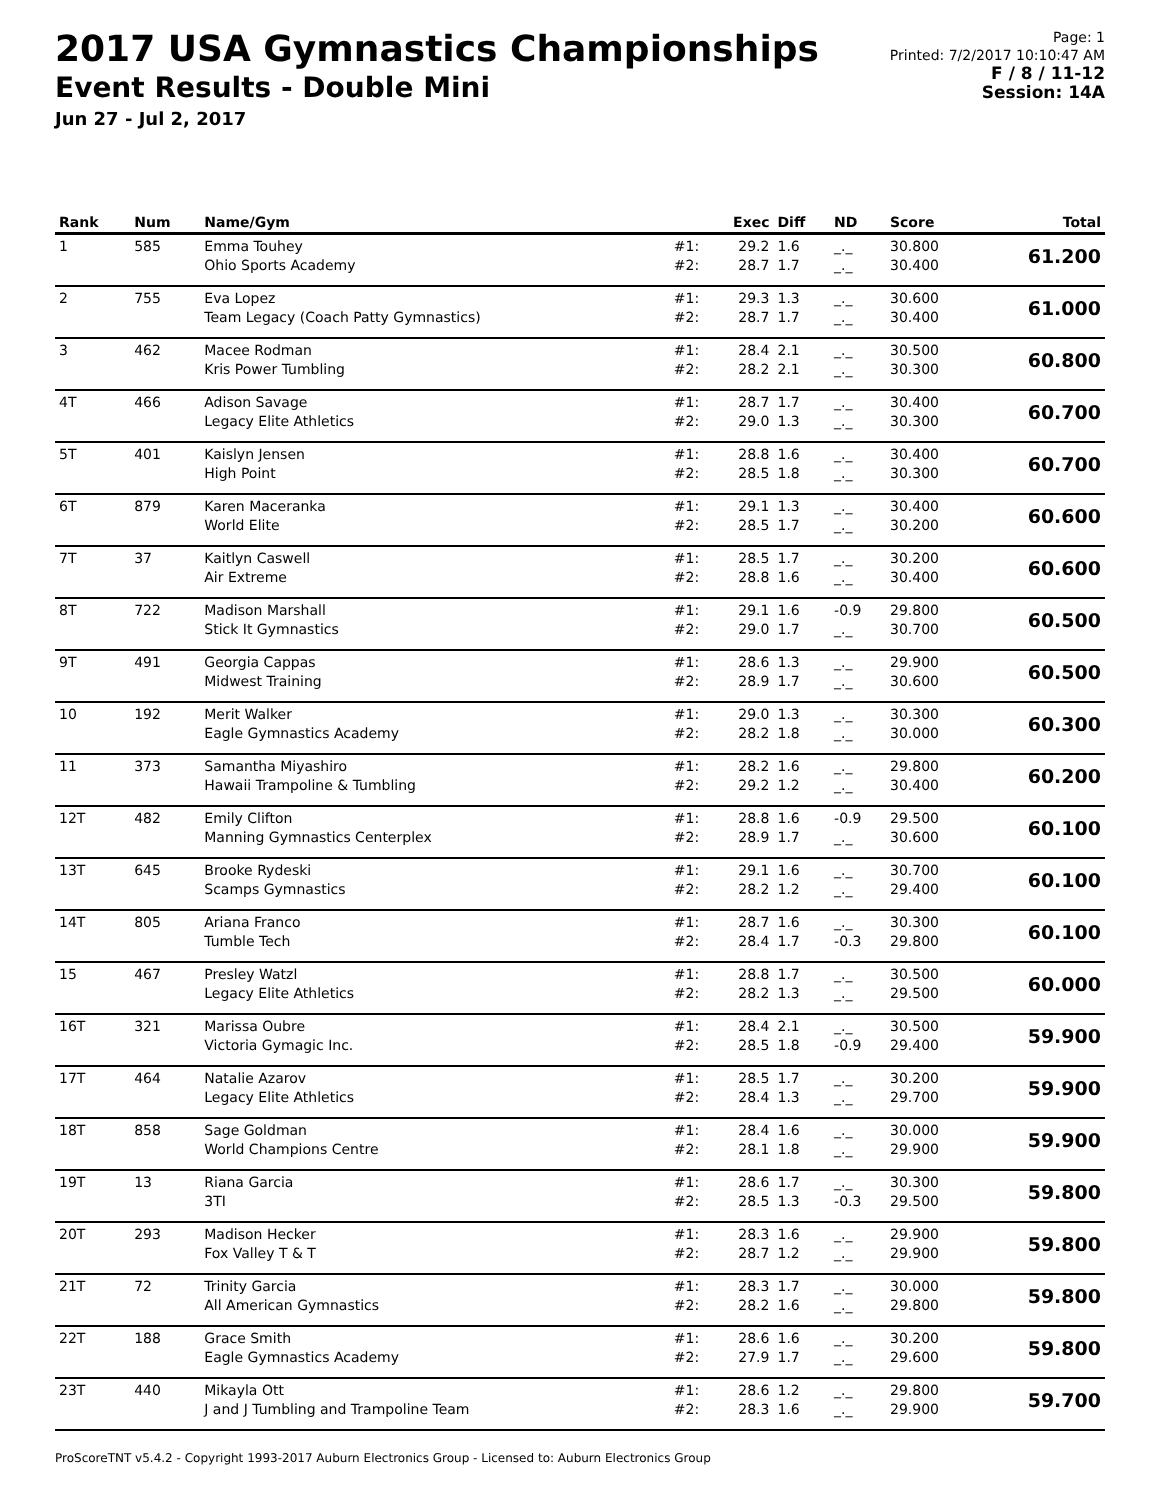2017 USA Gymnastics Championships
Event Results - Double Mini
Jun 27 - Jul 2, 2017
Page: 1
Printed: 7/2/2017 10:10:47 AM
F / 8 / 11-12
Session: 14A
| Rank | Num | Name/Gym | | Exec | Diff | ND | Score | Total |
| --- | --- | --- | --- | --- | --- | --- | --- | --- |
| 1 | 585 | Emma Touhey Ohio Sports Academy | #1: #2: | 29.2 28.7 | 1.6 1.7 | _._ _._ | 30.800 30.400 | 61.200 |
| 2 | 755 | Eva Lopez Team Legacy (Coach Patty Gymnastics) | #1: #2: | 29.3 28.7 | 1.3 1.7 | _._ _._ | 30.600 30.400 | 61.000 |
| 3 | 462 | Macee Rodman Kris Power Tumbling | #1: #2: | 28.4 28.2 | 2.1 2.1 | _._ _._ | 30.500 30.300 | 60.800 |
| 4T | 466 | Adison Savage Legacy Elite Athletics | #1: #2: | 28.7 29.0 | 1.7 1.3 | _._ _._ | 30.400 30.300 | 60.700 |
| 5T | 401 | Kaislyn Jensen High Point | #1: #2: | 28.8 28.5 | 1.6 1.8 | _._ _._ | 30.400 30.300 | 60.700 |
| 6T | 879 | Karen Maceranka World Elite | #1: #2: | 29.1 28.5 | 1.3 1.7 | _._ _._ | 30.400 30.200 | 60.600 |
| 7T | 37 | Kaitlyn Caswell Air Extreme | #1: #2: | 28.5 28.8 | 1.7 1.6 | _._ _._ | 30.200 30.400 | 60.600 |
| 8T | 722 | Madison Marshall Stick It Gymnastics | #1: #2: | 29.1 29.0 | 1.6 1.7 | -0.9 _._ | 29.800 30.700 | 60.500 |
| 9T | 491 | Georgia Cappas Midwest Training | #1: #2: | 28.6 28.9 | 1.3 1.7 | _._ _._ | 29.900 30.600 | 60.500 |
| 10 | 192 | Merit Walker Eagle Gymnastics Academy | #1: #2: | 29.0 28.2 | 1.3 1.8 | _._ _._ | 30.300 30.000 | 60.300 |
| 11 | 373 | Samantha Miyashiro Hawaii Trampoline & Tumbling | #1: #2: | 28.2 29.2 | 1.6 1.2 | _._ _._ | 29.800 30.400 | 60.200 |
| 12T | 482 | Emily Clifton Manning Gymnastics Centerplex | #1: #2: | 28.8 28.9 | 1.6 1.7 | -0.9 _._ | 29.500 30.600 | 60.100 |
| 13T | 645 | Brooke Rydeski Scamps Gymnastics | #1: #2: | 29.1 28.2 | 1.6 1.2 | _._ _._ | 30.700 29.400 | 60.100 |
| 14T | 805 | Ariana Franco Tumble Tech | #1: #2: | 28.7 28.4 | 1.6 1.7 | _._ -0.3 | 30.300 29.800 | 60.100 |
| 15 | 467 | Presley Watzl Legacy Elite Athletics | #1: #2: | 28.8 28.2 | 1.7 1.3 | _._ _._ | 30.500 29.500 | 60.000 |
| 16T | 321 | Marissa Oubre Victoria Gymagic Inc. | #1: #2: | 28.4 28.5 | 2.1 1.8 | _._ -0.9 | 30.500 29.400 | 59.900 |
| 17T | 464 | Natalie Azarov Legacy Elite Athletics | #1: #2: | 28.5 28.4 | 1.7 1.3 | _._ _._ | 30.200 29.700 | 59.900 |
| 18T | 858 | Sage Goldman World Champions Centre | #1: #2: | 28.4 28.1 | 1.6 1.8 | _._ _._ | 30.000 29.900 | 59.900 |
| 19T | 13 | Riana Garcia 3TI | #1: #2: | 28.6 28.5 | 1.7 1.3 | _._ -0.3 | 30.300 29.500 | 59.800 |
| 20T | 293 | Madison Hecker Fox Valley T & T | #1: #2: | 28.3 28.7 | 1.6 1.2 | _._ _._ | 29.900 29.900 | 59.800 |
| 21T | 72 | Trinity Garcia All American Gymnastics | #1: #2: | 28.3 28.2 | 1.7 1.6 | _._ _._ | 30.000 29.800 | 59.800 |
| 22T | 188 | Grace Smith Eagle Gymnastics Academy | #1: #2: | 28.6 27.9 | 1.6 1.7 | _._ _._ | 30.200 29.600 | 59.800 |
| 23T | 440 | Mikayla Ott J and J Tumbling and Trampoline Team | #1: #2: | 28.6 28.3 | 1.2 1.6 | _._ _._ | 29.800 29.900 | 59.700 |
ProScoreTNT v5.4.2 - Copyright 1993-2017 Auburn Electronics Group - Licensed to: Auburn Electronics Group